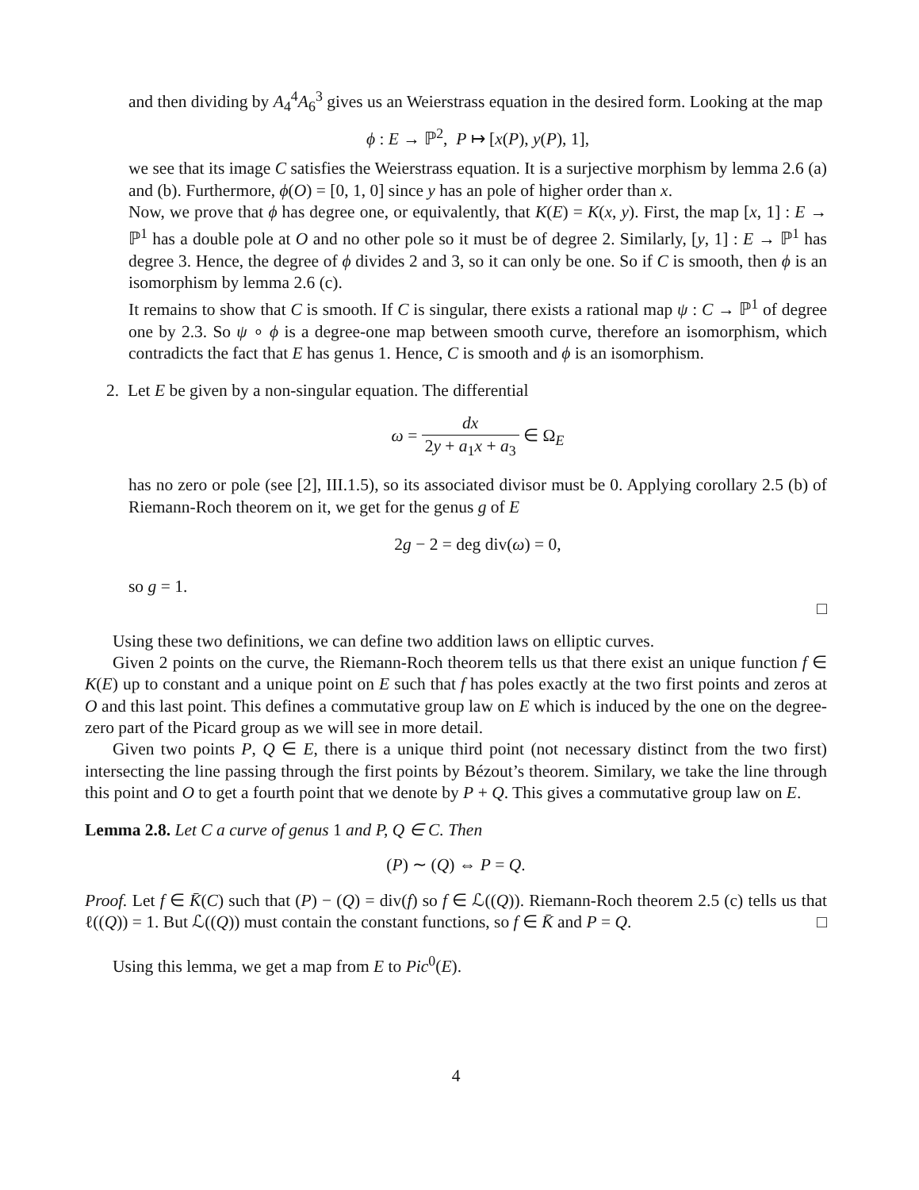and then dividing by A<sub>4</sub><sup>4</sup>A<sub>6</sub><sup>3</sup> gives us an Weierstrass equation in the desired form. Looking at the map
ϕ : E → ℙ<sup>2</sup>, P ↦ [x(P), y(P), 1],
we see that its image C satisfies the Weierstrass equation. It is a surjective morphism by lemma 2.6 (a) and (b). Furthermore, ϕ(O) = [0, 1, 0] since y has an pole of higher order than x.
Now, we prove that ϕ has degree one, or equivalently, that K(E) = K(x, y). First, the map [x, 1] : E → ℙ<sup>1</sup> has a double pole at O and no other pole so it must be of degree 2. Similarly, [y, 1] : E → ℙ<sup>1</sup> has degree 3. Hence, the degree of ϕ divides 2 and 3, so it can only be one. So if C is smooth, then ϕ is an isomorphism by lemma 2.6 (c).
It remains to show that C is smooth. If C is singular, there exists a rational map ψ : C → ℙ<sup>1</sup> of degree one by 2.3. So ψ ∘ ϕ is a degree-one map between smooth curve, therefore an isomorphism, which contradicts the fact that E has genus 1. Hence, C is smooth and ϕ is an isomorphism.
2. Let E be given by a non-singular equation. The differential
ω = dx 2y + a<sub>1</sub>x + a<sub>3</sub> ∈ Ω<sub>E</sub>
has no zero or pole (see [2], III.1.5), so its associated divisor must be 0. Applying corollary 2.5 (b) of Riemann-Roch theorem on it, we get for the genus g of E
2g − 2 = deg div(ω) = 0,
so g = 1.
□
Using these two definitions, we can define two addition laws on elliptic curves.
Given 2 points on the curve, the Riemann-Roch theorem tells us that there exist an unique function f ∈ K(E) up to constant and a unique point on E such that f has poles exactly at the two first points and zeros at O and this last point. This defines a commutative group law on E which is induced by the one on the degree-zero part of the Picard group as we will see in more detail.
Given two points P, Q ∈ E, there is a unique third point (not necessary distinct from the two first) intersecting the line passing through the first points by Bézout’s theorem. Similary, we take the line through this point and O to get a fourth point that we denote by P + Q. This gives a commutative group law on E.
Lemma 2.8. Let C a curve of genus 1 and P, Q ∈ C. Then
(P) ∼ (Q) ⇔ P = Q.
Proof. Let f ∈ K̄(C) such that (P) − (Q) = div(f) so f ∈ ℒ((Q)). Riemann-Roch theorem 2.5 (c) tells us that ℓ((Q)) = 1. But ℒ((Q)) must contain the constant functions, so f ∈ K̄ and P = Q. □
Using this lemma, we get a map from E to Pic<sup>0</sup>(E).
4